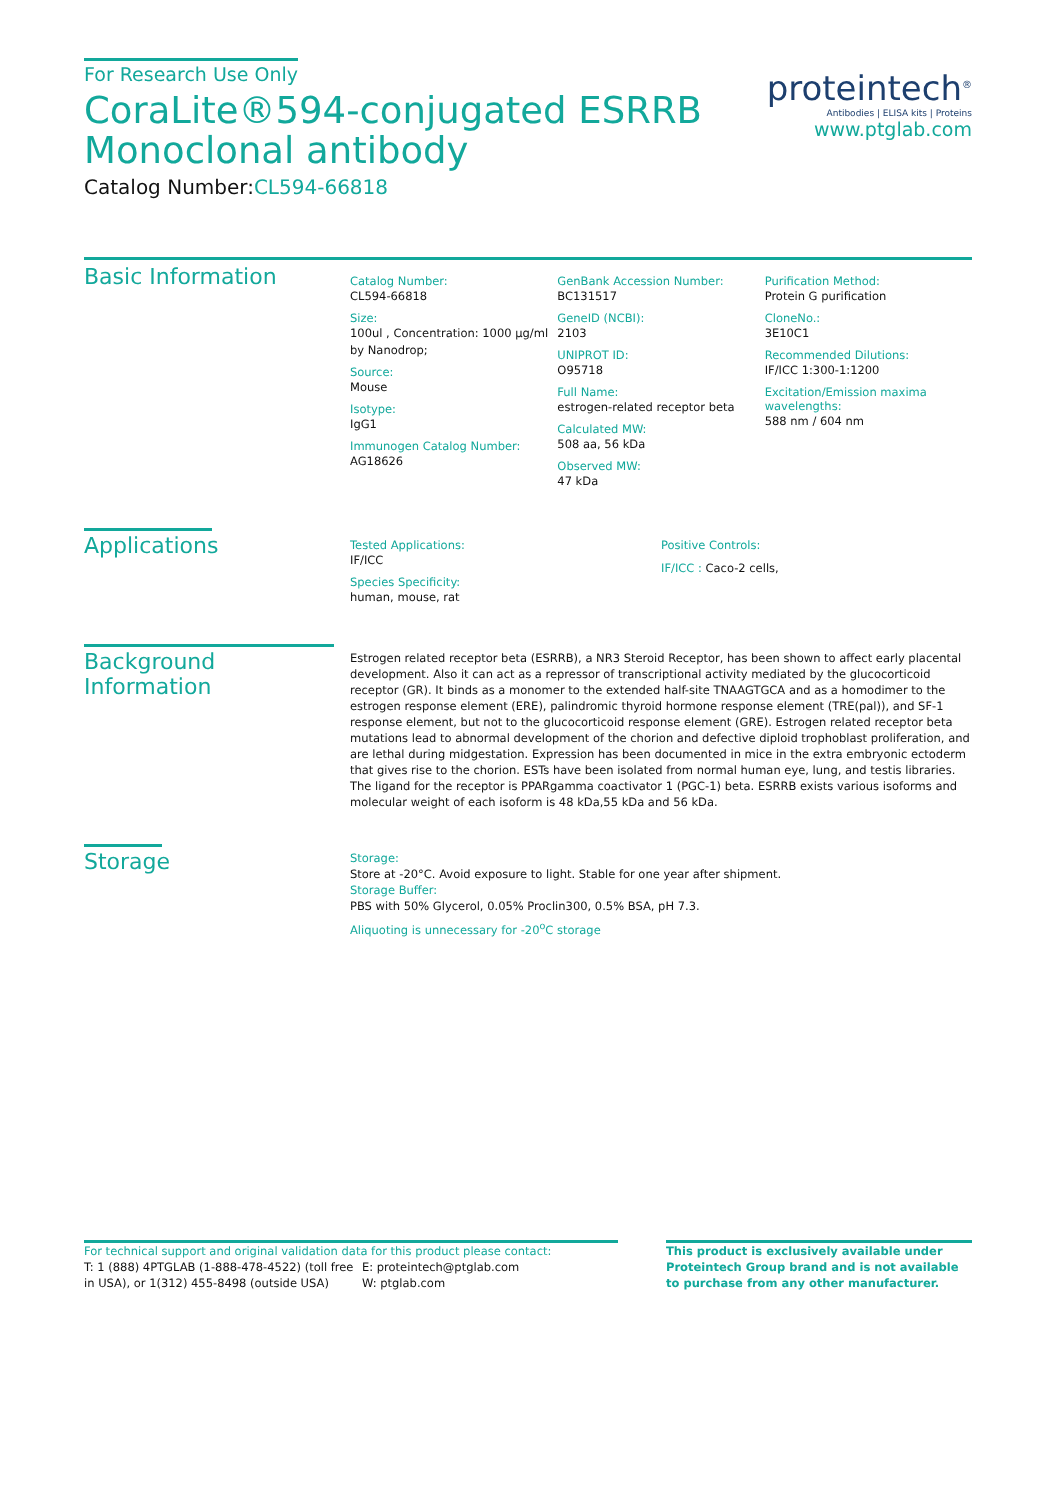For Research Use Only
CoraLite®594-conjugated ESRRB
Monoclonal antibody
Catalog Number:CL594-66818
proteintech<sup>®</sup>
Antibodies | ELISA kits | Proteins
www.ptglab.com
Basic Information
Catalog Number:
CL594-66818
Size:
100ul , Concentration: 1000 μg/ml by Nanodrop;
Source:
Mouse
Isotype:
IgG1
Immunogen Catalog Number:
AG18626
GenBank Accession Number:
BC131517
GeneID (NCBI):
2103
UNIPROT ID:
O95718
Full Name:
estrogen-related receptor beta
Calculated MW:
508 aa, 56 kDa
Observed MW:
47 kDa
Purification Method:
Protein G purification
CloneNo.:
3E10C1
Recommended Dilutions:
IF/ICC 1:300-1:1200
Excitation/Emission maxima wavelengths:
588 nm / 604 nm
Applications
Tested Applications:
IF/ICC
Species Specificity:
human, mouse, rat
Positive Controls:
IF/ICC : Caco-2 cells,
Background Information
Estrogen related receptor beta (ESRRB), a NR3 Steroid Receptor, has been shown to affect early placental development. Also it can act as a repressor of transcriptional activity mediated by the glucocorticoid receptor (GR). It binds as a monomer to the extended half-site TNAAGTGCA and as a homodimer to the estrogen response element (ERE), palindromic thyroid hormone response element (TRE(pal)), and SF-1 response element, but not to the glucocorticoid response element (GRE). Estrogen related receptor beta mutations lead to abnormal development of the chorion and defective diploid trophoblast proliferation, and are lethal during midgestation. Expression has been documented in mice in the extra embryonic ectoderm that gives rise to the chorion. ESTs have been isolated from normal human eye, lung, and testis libraries. The ligand for the receptor is PPARgamma coactivator 1 (PGC-1) beta. ESRRB exists various isoforms and molecular weight of each isoform is 48 kDa,55 kDa and 56 kDa.
Storage
Storage:
Store at -20°C. Avoid exposure to light. Stable for one year after shipment.
Storage Buffer:
PBS with 50% Glycerol, 0.05% Proclin300, 0.5% BSA, pH 7.3.
Aliquoting is unnecessary for -20<sup>o</sup>C storage
For technical support and original validation data for this product please contact:
T: 1 (888) 4PTGLAB (1-888-478-4522) (toll free in USA), or 1(312) 455-8498 (outside USA)
E: proteintech@ptglab.com
W: ptglab.com
This product is exclusively available under Proteintech Group brand and is not available to purchase from any other manufacturer.